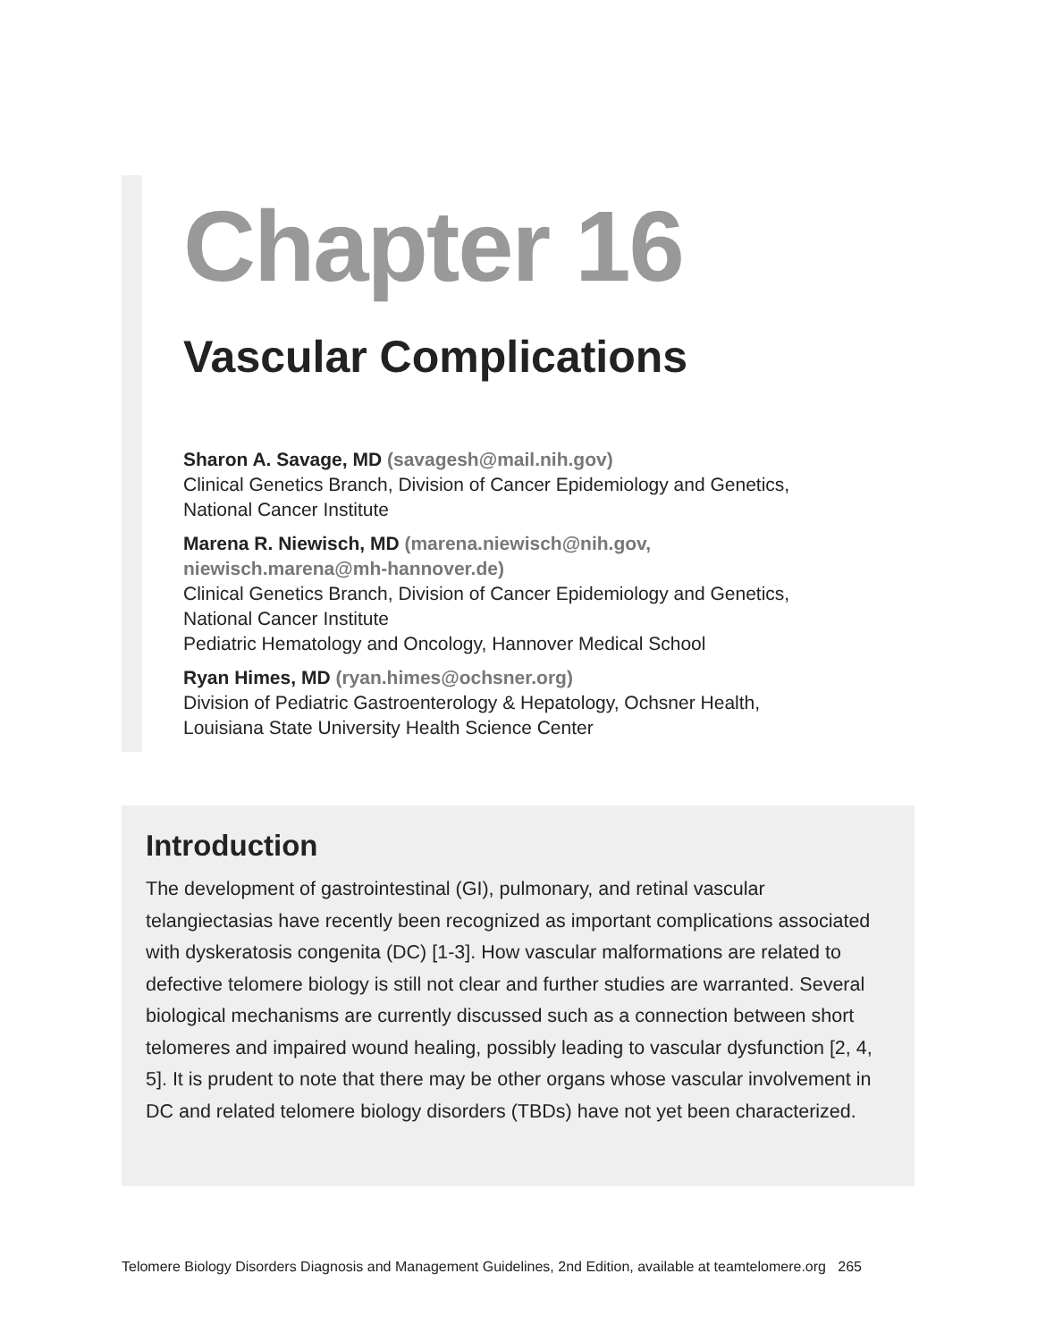Chapter 16
Vascular Complications
Sharon A. Savage, MD (savagesh@mail.nih.gov)
Clinical Genetics Branch, Division of Cancer Epidemiology and Genetics,
National Cancer Institute
Marena R. Niewisch, MD (marena.niewisch@nih.gov,
niewisch.marena@mh-hannover.de)
Clinical Genetics Branch, Division of Cancer Epidemiology and Genetics,
National Cancer Institute
Pediatric Hematology and Oncology, Hannover Medical School
Ryan Himes, MD (ryan.himes@ochsner.org)
Division of Pediatric Gastroenterology & Hepatology, Ochsner Health,
Louisiana State University Health Science Center
Introduction
The development of gastrointestinal (GI), pulmonary, and retinal vascular telangiectasias have recently been recognized as important complications associated with dyskeratosis congenita (DC) [1-3]. How vascular malformations are related to defective telomere biology is still not clear and further studies are warranted. Several biological mechanisms are currently discussed such as a connection between short telomeres and impaired wound healing, possibly leading to vascular dysfunction [2, 4, 5]. It is prudent to note that there may be other organs whose vascular involvement in DC and related telomere biology disorders (TBDs) have not yet been characterized.
Telomere Biology Disorders Diagnosis and Management Guidelines, 2nd Edition, available at teamtelomere.org 265